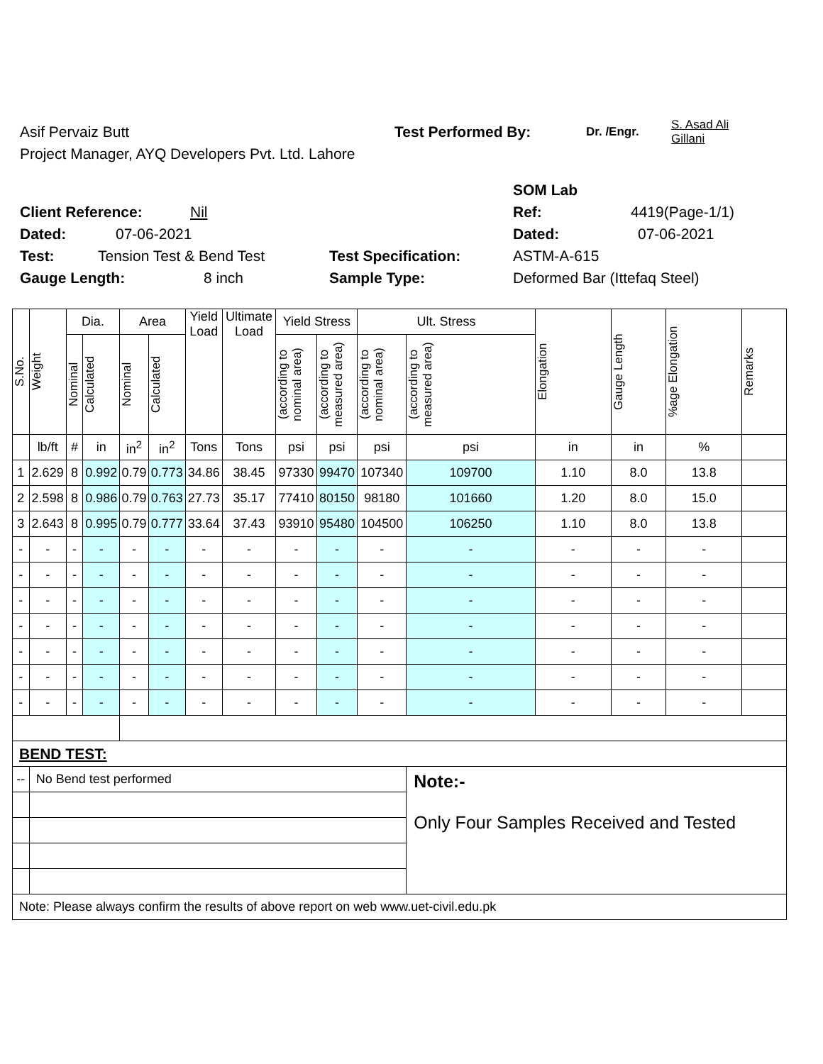Asif Pervaiz Butt Test Performed By: Dr. /Engr. S. Asad Ali
Gillani
Project Manager, AYQ Developers Pvt. Ltd. Lahore
SOM Lab
Client Reference: Nil Ref: 4419(Page-1/1)
Dated: 07-06-2021 Dated: 07-06-2021
Test: Tension Test & Bend Test Test Specification: ASTM-A-615
Gauge Length: 8 inch Sample Type: Deformed Bar (Ittefaq Steel)
| S.No. | Weight | Dia. | | Area | | Yield Load | Ultimate Load | Yield Stress | | Ult. Stress | | Elongation | Gauge Length | %age Elongation | Remarks |
| --- | --- | --- | --- | --- | --- | --- | --- | --- | --- | --- | --- | --- | --- | --- | --- |
| | | Nominal | Calculated | Nominal | Calculated | | | (according to nominal area) | (according to measured area) | (according to nominal area) | (according to measured area) | | | | |
| | lb/ft | # | in | in<sup>2</sup> | in<sup>2</sup> | Tons | Tons | psi | psi | psi | psi | in | in | % | |
| 1 | 2.629 | 8 | 0.992 | 0.79 | 0.773 | 34.86 | 38.45 | 97330 | 99470 | 107340 | 109700 | 1.10 | 8.0 | 13.8 | |
| 2 | 2.598 | 8 | 0.986 | 0.79 | 0.763 | 27.73 | 35.17 | 77410 | 80150 | 98180 | 101660 | 1.20 | 8.0 | 15.0 | |
| 3 | 2.643 | 8 | 0.995 | 0.79 | 0.777 | 33.64 | 37.43 | 93910 | 95480 | 104500 | 106250 | 1.10 | 8.0 | 13.8 | |
| - | - | - | - | - | - | - | - | - | - | - | - | - | - | - | |
| - | - | - | - | - | - | - | - | - | - | - | - | - | - | - | |
| - | - | - | - | - | - | - | - | - | - | - | - | - | - | - | |
| - | - | - | - | - | - | - | - | - | - | - | - | - | - | - | |
| - | - | - | - | - | - | - | - | - | - | - | - | - | - | - | |
| - | - | - | - | - | - | - | - | - | - | - | - | - | - | - | |
| - | - | - | - | - | - | - | - | - | - | - | - | - | - | - | |
| BEND TEST: | | | | | | | | | | | | | | | |
| -- | No Bend test performed | | | | | | | | | | Note:- Only Four Samples Received and Tested | | | | |
| Note: Please always confirm the results of above report on web www.uet-civil.edu.pk | | | | | | | | | | | | | | | |